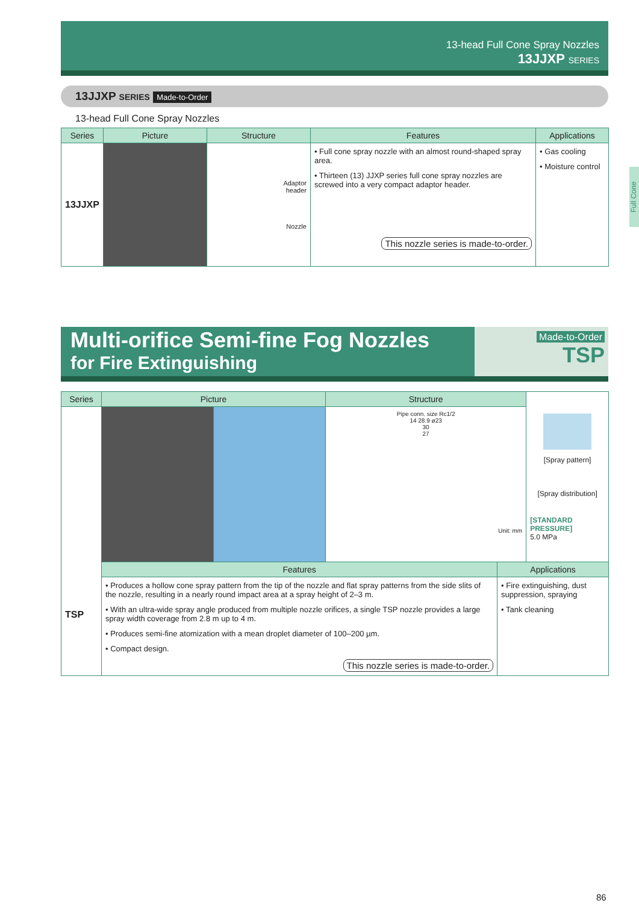Full Cone
13-head Full Cone Spray Nozzles
13JJXP SERIES
13JJXP SERIES Made-to-Order
13-head Full Cone Spray Nozzles
| Series | Picture | Structure | Features | Applications |
| --- | --- | --- | --- | --- |
| 13JJXP | | Adaptor header Nozzle | • Full cone spray nozzle with an almost round-shaped spray area. • Thirteen (13) JJXP series full cone spray nozzles are screwed into a very compact adaptor header. This nozzle series is made-to-order. | • Gas cooling • Moisture control |
Multi-orifice Semi-fine Fog Nozzles
for Fire Extinguishing
Made-to-Order
TSP
| Series | Picture | | Structure | | [Spray pattern] [Spray distribution] [STANDARD PRESSURE] 5.0 MPa |
| TSP | | | Pipe conn. size Rc1/2 14 28.9 ø23 30 27 Unit: mm | | |
| | Features | | | Applications | |
| | • Produces a hollow cone spray pattern from the tip of the nozzle and flat spray patterns from the side slits of the nozzle, resulting in a nearly round impact area at a spray height of 2–3 m. • With an ultra-wide spray angle produced from multiple nozzle orifices, a single TSP nozzle provides a large spray width coverage from 2.8 m up to 4 m. • Produces semi-fine atomization with a mean droplet diameter of 100–200 µm. • Compact design. This nozzle series is made-to-order. | | | • Fire extinguishing, dust suppression, spraying • Tank cleaning | |
86